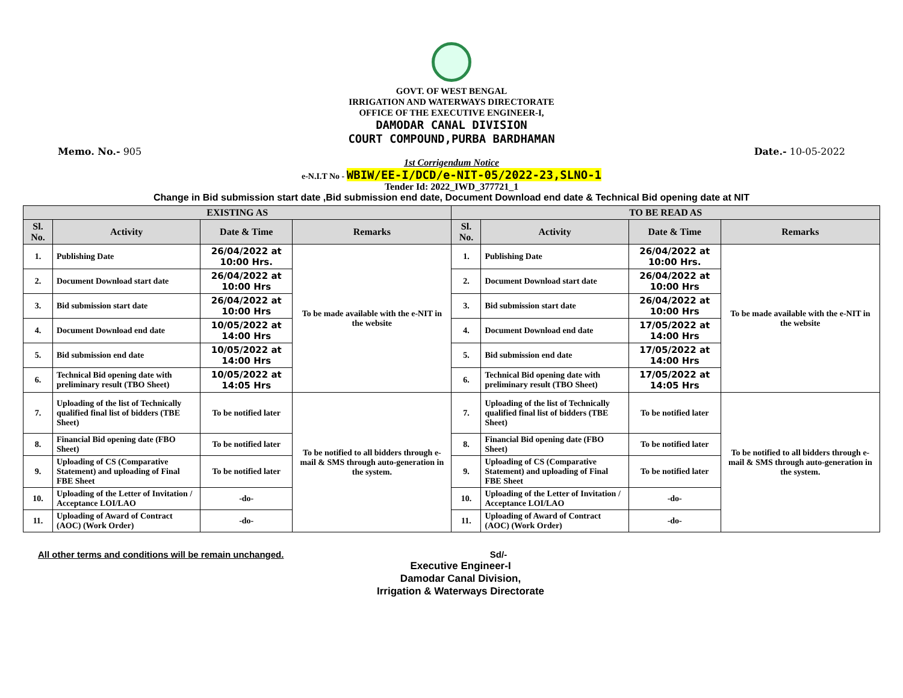GOVT. OF WEST BENGAL
IRRIGATION AND WATERWAYS DIRECTORATE
OFFICE OF THE EXECUTIVE ENGINEER-I,
DAMODAR CANAL DIVISION
COURT COMPOUND,PURBA BARDHAMAN
Memo. No.- 905 Date.- 10-05-2022
1st Corrigendum Notice
e-N.I.T No - WBIW/EE-I/DCD/e-NIT-05/2022-23,SLNO-1
Tender Id: 2022_IWD_377721_1
Change in Bid submission start date ,Bid submission end date, Document Download end date & Technical Bid opening date at NIT
| EXISTING AS | | | | TO BE READ AS | | | |
| --- | --- | --- | --- | --- | --- | --- | --- |
| Sl. No. | Activity | Date & Time | Remarks | Sl. No. | Activity | Date & Time | Remarks |
| 1. | Publishing Date | 26/04/2022 at 10:00 Hrs. | To be made available with the e-NIT in the website | 1. | Publishing Date | 26/04/2022 at 10:00 Hrs. | To be made available with the e-NIT in the website |
| 2. | Document Download start date | 26/04/2022 at 10:00 Hrs | | 2. | Document Download start date | 26/04/2022 at 10:00 Hrs | |
| 3. | Bid submission start date | 26/04/2022 at 10:00 Hrs | | 3. | Bid submission start date | 26/04/2022 at 10:00 Hrs | |
| 4. | Document Download end date | 10/05/2022 at 14:00 Hrs | | 4. | Document Download end date | 17/05/2022 at 14:00 Hrs | |
| 5. | Bid submission end date | 10/05/2022 at 14:00 Hrs | | 5. | Bid submission end date | 17/05/2022 at 14:00 Hrs | |
| 6. | Technical Bid opening date with preliminary result (TBO Sheet) | 10/05/2022 at 14:05 Hrs | | 6. | Technical Bid opening date with preliminary result (TBO Sheet) | 17/05/2022 at 14:05 Hrs | |
| 7. | Uploading of the list of Technically qualified final list of bidders (TBE Sheet) | To be notified later | To be notified to all bidders through e-mail & SMS through auto-generation in the system. | 7. | Uploading of the list of Technically qualified final list of bidders (TBE Sheet) | To be notified later | To be notified to all bidders through e-mail & SMS through auto-generation in the system. |
| 8. | Financial Bid opening date (FBO Sheet) | To be notified later | | 8. | Financial Bid opening date (FBO Sheet) | To be notified later | |
| 9. | Uploading of CS (Comparative Statement) and uploading of Final FBE Sheet | To be notified later | | 9. | Uploading of CS (Comparative Statement) and uploading of Final FBE Sheet | To be notified later | |
| 10. | Uploading of the Letter of Invitation / Acceptance LOI/LAO | -do- | | 10. | Uploading of the Letter of Invitation / Acceptance LOI/LAO | -do- | |
| 11. | Uploading of Award of Contract (AOC) (Work Order) | -do- | | 11. | Uploading of Award of Contract (AOC) (Work Order) | -do- | |
All other terms and conditions will be remain unchanged. Sd/-
Executive Engineer-I
Damodar Canal Division,
Irrigation & Waterways Directorate